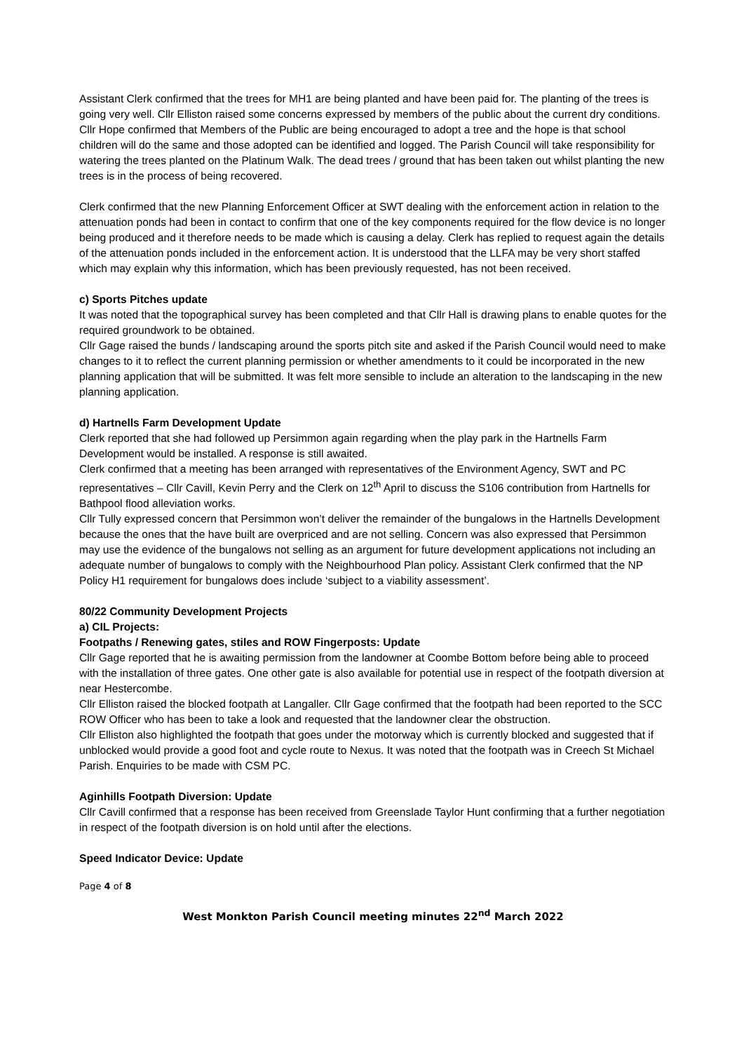Assistant Clerk confirmed that the trees for MH1 are being planted and have been paid for. The planting of the trees is going very well. Cllr Elliston raised some concerns expressed by members of the public about the current dry conditions. Cllr Hope confirmed that Members of the Public are being encouraged to adopt a tree and the hope is that school children will do the same and those adopted can be identified and logged. The Parish Council will take responsibility for watering the trees planted on the Platinum Walk. The dead trees / ground that has been taken out whilst planting the new trees is in the process of being recovered.
Clerk confirmed that the new Planning Enforcement Officer at SWT dealing with the enforcement action in relation to the attenuation ponds had been in contact to confirm that one of the key components required for the flow device is no longer being produced and it therefore needs to be made which is causing a delay. Clerk has replied to request again the details of the attenuation ponds included in the enforcement action. It is understood that the LLFA may be very short staffed which may explain why this information, which has been previously requested, has not been received.
c) Sports Pitches update
It was noted that the topographical survey has been completed and that Cllr Hall is drawing plans to enable quotes for the required groundwork to be obtained.
Cllr Gage raised the bunds / landscaping around the sports pitch site and asked if the Parish Council would need to make changes to it to reflect the current planning permission or whether amendments to it could be incorporated in the new planning application that will be submitted. It was felt more sensible to include an alteration to the landscaping in the new planning application.
d) Hartnells Farm Development Update
Clerk reported that she had followed up Persimmon again regarding when the play park in the Hartnells Farm Development would be installed. A response is still awaited.
Clerk confirmed that a meeting has been arranged with representatives of the Environment Agency, SWT and PC representatives – Cllr Cavill, Kevin Perry and the Clerk on 12<sup>th</sup> April to discuss the S106 contribution from Hartnells for Bathpool flood alleviation works.
Cllr Tully expressed concern that Persimmon won’t deliver the remainder of the bungalows in the Hartnells Development because the ones that the have built are overpriced and are not selling. Concern was also expressed that Persimmon may use the evidence of the bungalows not selling as an argument for future development applications not including an adequate number of bungalows to comply with the Neighbourhood Plan policy. Assistant Clerk confirmed that the NP Policy H1 requirement for bungalows does include ‘subject to a viability assessment’.
80/22 Community Development Projects
a) CIL Projects:
Footpaths / Renewing gates, stiles and ROW Fingerposts: Update
Cllr Gage reported that he is awaiting permission from the landowner at Coombe Bottom before being able to proceed with the installation of three gates. One other gate is also available for potential use in respect of the footpath diversion at near Hestercombe.
Cllr Elliston raised the blocked footpath at Langaller. Cllr Gage confirmed that the footpath had been reported to the SCC ROW Officer who has been to take a look and requested that the landowner clear the obstruction.
Cllr Elliston also highlighted the footpath that goes under the motorway which is currently blocked and suggested that if unblocked would provide a good foot and cycle route to Nexus. It was noted that the footpath was in Creech St Michael Parish. Enquiries to be made with CSM PC.
Aginhills Footpath Diversion: Update
Cllr Cavill confirmed that a response has been received from Greenslade Taylor Hunt confirming that a further negotiation in respect of the footpath diversion is on hold until after the elections.
Speed Indicator Device: Update
Page 4 of 8
West Monkton Parish Council meeting minutes 22<sup>nd</sup> March 2022